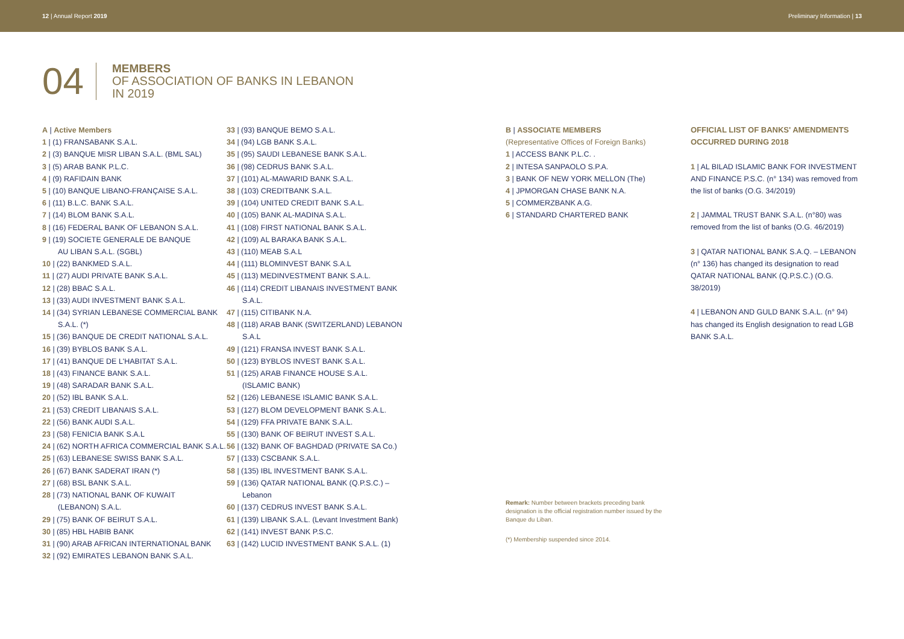12 | Annual Report 2019 Preliminary Information | 13
04
MEMBERS
OF ASSOCIATION OF BANKS IN LEBANON
IN 2019
A | Active Members
1 | (1) FRANSABANK S.A.L.
2 | (3) BANQUE MISR LIBAN S.A.L. (BML SAL)
3 | (5) ARAB BANK P.L.C.
4 | (9) RAFIDAIN BANK
5 | (10) BANQUE LIBANO-FRANÇAISE S.A.L.
6 | (11) B.L.C. BANK S.A.L.
7 | (14) BLOM BANK S.A.L.
8 | (16) FEDERAL BANK OF LEBANON S.A.L.
9 | (19) SOCIETE GENERALE DE BANQUE
AU LIBAN S.A.L. (SGBL)
10 | (22) BANKMED S.A.L.
11 | (27) AUDI PRIVATE BANK S.A.L.
12 | (28) BBAC S.A.L.
13 | (33) AUDI INVESTMENT BANK S.A.L.
14 | (34) SYRIAN LEBANESE COMMERCIAL BANK
S.A.L. (*)
15 | (36) BANQUE DE CREDIT NATIONAL S.A.L.
16 | (39) BYBLOS BANK S.A.L.
17 | (41) BANQUE DE L'HABITAT S.A.L.
18 | (43) FINANCE BANK S.A.L.
19 | (48) SARADAR BANK S.A.L.
20 | (52) IBL BANK S.A.L.
21 | (53) CREDIT LIBANAIS S.A.L.
22 | (56) BANK AUDI S.A.L.
23 | (58) FENICIA BANK S.A.L
24 | (62) NORTH AFRICA COMMERCIAL BANK S.A.L.
25 | (63) LEBANESE SWISS BANK S.A.L.
26 | (67) BANK SADERAT IRAN (*)
27 | (68) BSL BANK S.A.L.
28 | (73) NATIONAL BANK OF KUWAIT
(LEBANON) S.A.L.
29 | (75) BANK OF BEIRUT S.A.L.
30 | (85) HBL HABIB BANK
31 | (90) ARAB AFRICAN INTERNATIONAL BANK
32 | (92) EMIRATES LEBANON BANK S.A.L.
33 | (93) BANQUE BEMO S.A.L.
34 | (94) LGB BANK S.A.L.
35 | (95) SAUDI LEBANESE BANK S.A.L.
36 | (98) CEDRUS BANK S.A.L.
37 | (101) AL-MAWARID BANK S.A.L.
38 | (103) CREDITBANK S.A.L.
39 | (104) UNITED CREDIT BANK S.A.L.
40 | (105) BANK AL-MADINA S.A.L.
41 | (108) FIRST NATIONAL BANK S.A.L.
42 | (109) AL BARAKA BANK S.A.L.
43 | (110) MEAB S.A.L
44 | (111) BLOMINVEST BANK S.A.L
45 | (113) MEDINVESTMENT BANK S.A.L.
46 | (114) CREDIT LIBANAIS INVESTMENT BANK
S.A.L.
47 | (115) CITIBANK N.A.
48 | (118) ARAB BANK (SWITZERLAND) LEBANON
S.A.L
49 | (121) FRANSA INVEST BANK S.A.L.
50 | (123) BYBLOS INVEST BANK S.A.L.
51 | (125) ARAB FINANCE HOUSE S.A.L.
(ISLAMIC BANK)
52 | (126) LEBANESE ISLAMIC BANK S.A.L.
53 | (127) BLOM DEVELOPMENT BANK S.A.L.
54 | (129) FFA PRIVATE BANK S.A.L.
55 | (130) BANK OF BEIRUT INVEST S.A.L.
56 | (132) BANK OF BAGHDAD (PRIVATE SA Co.)
57 | (133) CSCBANK S.A.L.
58 | (135) IBL INVESTMENT BANK S.A.L.
59 | (136) QATAR NATIONAL BANK (Q.P.S.C.) –
Lebanon
60 | (137) CEDRUS INVEST BANK S.A.L.
61 | (139) LIBANK S.A.L. (Levant Investment Bank)
62 | (141) INVEST BANK P.S.C.
63 | (142) LUCID INVESTMENT BANK S.A.L. (1)
B | ASSOCIATE MEMBERS
(Representative Offices of Foreign Banks)
1 | ACCESS BANK P.L.C. .
2 | INTESA SANPAOLO S.P.A.
3 | BANK OF NEW YORK MELLON (The)
4 | JPMORGAN CHASE BANK N.A.
5 | COMMERZBANK A.G.
6 | STANDARD CHARTERED BANK
Remark: Number between brackets preceding bank designation is the official registration number issued by the Banque du Liban.
(*) Membership suspended since 2014.
OFFICIAL LIST OF BANKS' AMENDMENTS OCCURRED DURING 2018
1 | AL BILAD ISLAMIC BANK FOR INVESTMENT AND FINANCE P.S.C. (n° 134) was removed from the list of banks (O.G. 34/2019)
2 | JAMMAL TRUST BANK S.A.L. (n°80) was removed from the list of banks (O.G. 46/2019)
3 | QATAR NATIONAL BANK S.A.Q. – LEBANON (n° 136) has changed its designation to read QATAR NATIONAL BANK (Q.P.S.C.) (O.G. 38/2019)
4 | LEBANON AND GULD BANK S.A.L. (n° 94) has changed its English designation to read LGB BANK S.A.L.